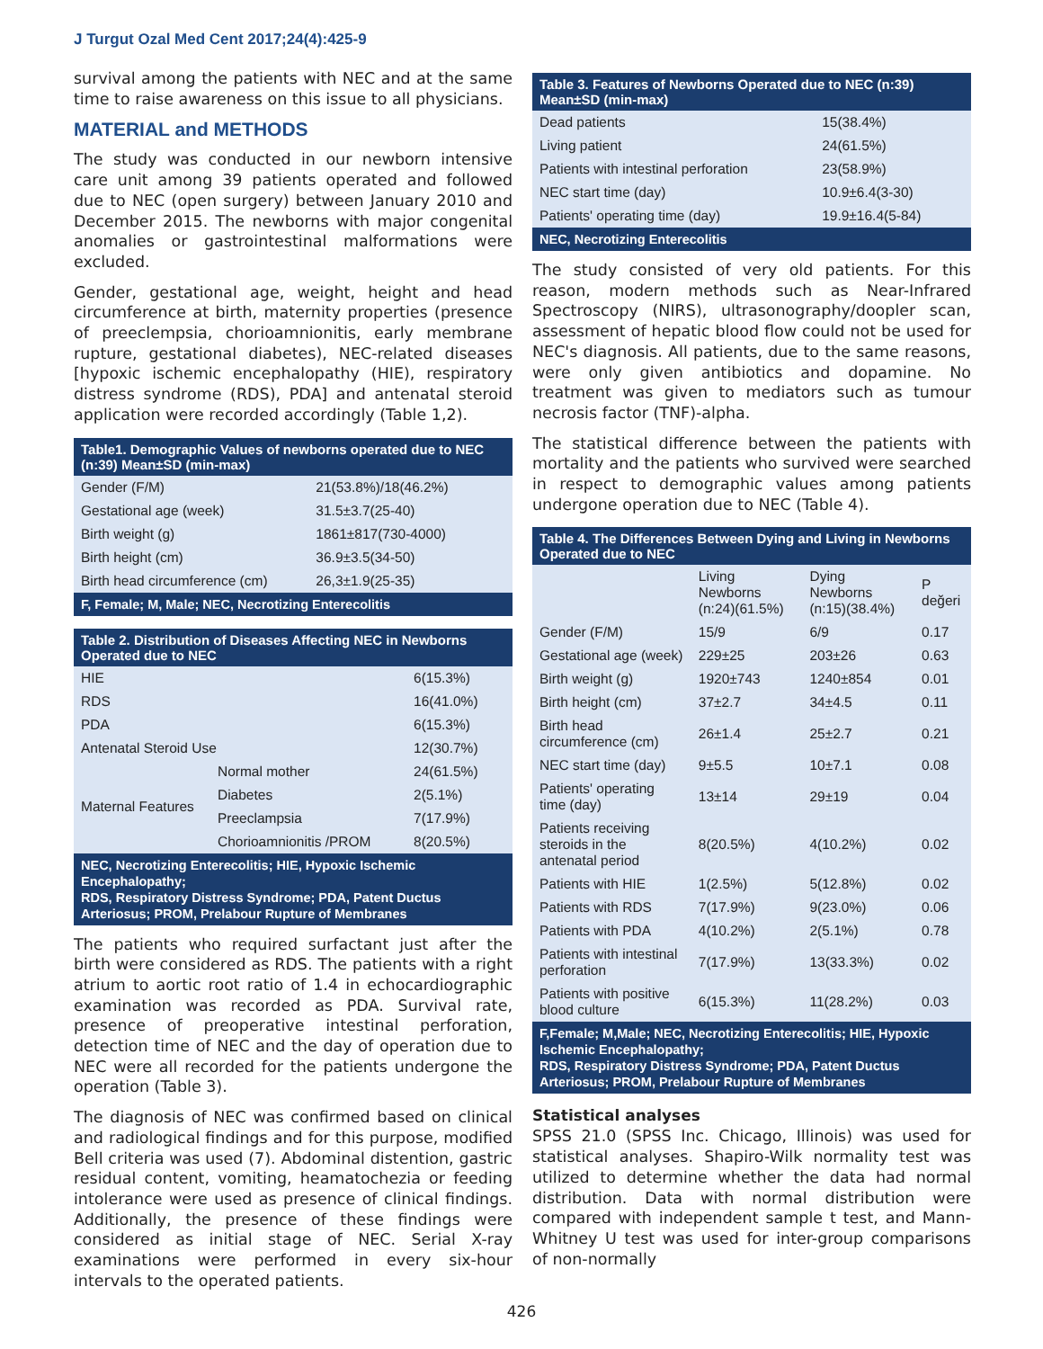J Turgut Ozal Med Cent 2017;24(4):425-9
survival among the patients with NEC and at the same time to raise awareness on this issue to all physicians.
MATERIAL and METHODS
The study was conducted in our newborn intensive care unit among 39 patients operated and followed due to NEC (open surgery) between January 2010 and December 2015. The newborns with major congenital anomalies or gastrointestinal malformations were excluded.
Gender, gestational age, weight, height and head circumference at birth, maternity properties (presence of preeclempsia, chorioamnionitis, early membrane rupture, gestational diabetes), NEC-related diseases [hypoxic ischemic encephalopathy (HIE), respiratory distress syndrome (RDS), PDA] and antenatal steroid application were recorded accordingly (Table 1,2).
| Table1. Demographic Values of newborns operated due to NEC (n:39) Mean±SD (min-max) | |
| --- | --- |
| Gender (F/M) | 21(53.8%)/18(46.2%) |
| Gestational age (week) | 31.5±3.7(25-40) |
| Birth weight (g) | 1861±817(730-4000) |
| Birth height (cm) | 36.9±3.5(34-50) |
| Birth head circumference (cm) | 26,3±1.9(25-35) |
| F, Female; M, Male; NEC, Necrotizing Enterecolitis | |
| Table 2. Distribution of Diseases Affecting NEC in Newborns Operated due to NEC | | |
| --- | --- | --- |
| HIE | | 6(15.3%) |
| RDS | | 16(41.0%) |
| PDA | | 6(15.3%) |
| Antenatal Steroid Use | | 12(30.7%) |
| Maternal Features | Normal mother | 24(61.5%) |
| | Diabetes | 2(5.1%) |
| | Preeclampsia | 7(17.9%) |
| | Chorioamnionitis /PROM | 8(20.5%) |
| NEC, Necrotizing Enterecolitis; HIE, Hypoxic Ischemic Encephalopathy; RDS, Respiratory Distress Syndrome; PDA, Patent Ductus Arteriosus; PROM, Prelabour Rupture of Membranes | | |
The patients who required surfactant just after the birth were considered as RDS. The patients with a right atrium to aortic root ratio of 1.4 in echocardiographic examination was recorded as PDA. Survival rate, presence of preoperative intestinal perforation, detection time of NEC and the day of operation due to NEC were all recorded for the patients undergone the operation (Table 3).
The diagnosis of NEC was confirmed based on clinical and radiological findings and for this purpose, modified Bell criteria was used (7). Abdominal distention, gastric residual content, vomiting, heamatochezia or feeding intolerance were used as presence of clinical findings. Additionally, the presence of these findings were considered as initial stage of NEC. Serial X-ray examinations were performed in every six-hour intervals to the operated patients.
| Table 3. Features of Newborns Operated due to NEC (n:39) Mean±SD (min-max) | |
| --- | --- |
| Dead patients | 15(38.4%) |
| Living patient | 24(61.5%) |
| Patients with intestinal perforation | 23(58.9%) |
| NEC start time (day) | 10.9±6.4(3-30) |
| Patients' operating time (day) | 19.9±16.4(5-84) |
| NEC, Necrotizing Enterecolitis | |
The study consisted of very old patients. For this reason, modern methods such as Near-Infrared Spectroscopy (NIRS), ultrasonography/doopler scan, assessment of hepatic blood flow could not be used for NEC's diagnosis. All patients, due to the same reasons, were only given antibiotics and dopamine. No treatment was given to mediators such as tumour necrosis factor (TNF)-alpha.
The statistical difference between the patients with mortality and the patients who survived were searched in respect to demographic values among patients undergone operation due to NEC (Table 4).
| Table 4. The Differences Between Dying and Living in Newborns Operated due to NEC | | | |
| --- | --- | --- | --- |
| | Living Newborns (n:24)(61.5%) | Dying Newborns (n:15)(38.4%) | P değeri |
| Gender (F/M) | 15/9 | 6/9 | 0.17 |
| Gestational age (week) | 229±25 | 203±26 | 0.63 |
| Birth weight (g) | 1920±743 | 1240±854 | 0.01 |
| Birth height (cm) | 37±2.7 | 34±4.5 | 0.11 |
| Birth head circumference (cm) | 26±1.4 | 25±2.7 | 0.21 |
| NEC start time (day) | 9±5.5 | 10±7.1 | 0.08 |
| Patients' operating time (day) | 13±14 | 29±19 | 0.04 |
| Patients receiving steroids in the antenatal period | 8(20.5%) | 4(10.2%) | 0.02 |
| Patients with HIE | 1(2.5%) | 5(12.8%) | 0.02 |
| Patients with RDS | 7(17.9%) | 9(23.0%) | 0.06 |
| Patients with PDA | 4(10.2%) | 2(5.1%) | 0.78 |
| Patients with intestinal perforation | 7(17.9%) | 13(33.3%) | 0.02 |
| Patients with positive blood culture | 6(15.3%) | 11(28.2%) | 0.03 |
| F,Female; M,Male; NEC, Necrotizing Enterecolitis; HIE, Hypoxic Ischemic Encephalopathy; RDS, Respiratory Distress Syndrome; PDA, Patent Ductus Arteriosus; PROM, Prelabour Rupture of Membranes | | | |
Statistical analyses
SPSS 21.0 (SPSS Inc. Chicago, Illinois) was used for statistical analyses. Shapiro-Wilk normality test was utilized to determine whether the data had normal distribution. Data with normal distribution were compared with independent sample t test, and Mann-Whitney U test was used for inter-group comparisons of non-normally
426